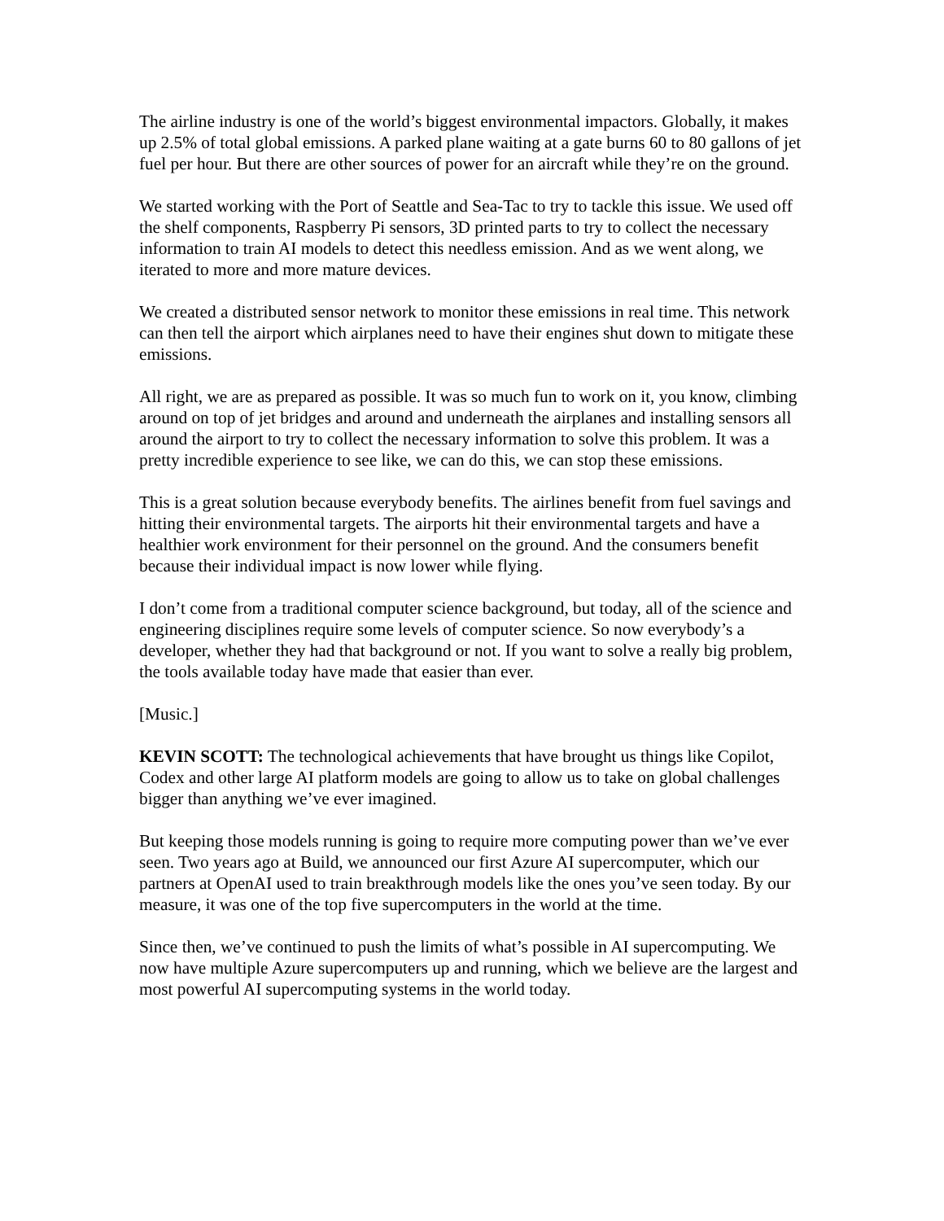The airline industry is one of the world’s biggest environmental impactors. Globally, it makes up 2.5% of total global emissions. A parked plane waiting at a gate burns 60 to 80 gallons of jet fuel per hour. But there are other sources of power for an aircraft while they’re on the ground.
We started working with the Port of Seattle and Sea-Tac to try to tackle this issue. We used off the shelf components, Raspberry Pi sensors, 3D printed parts to try to collect the necessary information to train AI models to detect this needless emission. And as we went along, we iterated to more and more mature devices.
We created a distributed sensor network to monitor these emissions in real time. This network can then tell the airport which airplanes need to have their engines shut down to mitigate these emissions.
All right, we are as prepared as possible. It was so much fun to work on it, you know, climbing around on top of jet bridges and around and underneath the airplanes and installing sensors all around the airport to try to collect the necessary information to solve this problem. It was a pretty incredible experience to see like, we can do this, we can stop these emissions.
This is a great solution because everybody benefits. The airlines benefit from fuel savings and hitting their environmental targets. The airports hit their environmental targets and have a healthier work environment for their personnel on the ground. And the consumers benefit because their individual impact is now lower while flying.
I don’t come from a traditional computer science background, but today, all of the science and engineering disciplines require some levels of computer science. So now everybody’s a developer, whether they had that background or not. If you want to solve a really big problem, the tools available today have made that easier than ever.
[Music.]
KEVIN SCOTT: The technological achievements that have brought us things like Copilot, Codex and other large AI platform models are going to allow us to take on global challenges bigger than anything we’ve ever imagined.
But keeping those models running is going to require more computing power than we’ve ever seen. Two years ago at Build, we announced our first Azure AI supercomputer, which our partners at OpenAI used to train breakthrough models like the ones you’ve seen today. By our measure, it was one of the top five supercomputers in the world at the time.
Since then, we’ve continued to push the limits of what’s possible in AI supercomputing. We now have multiple Azure supercomputers up and running, which we believe are the largest and most powerful AI supercomputing systems in the world today.